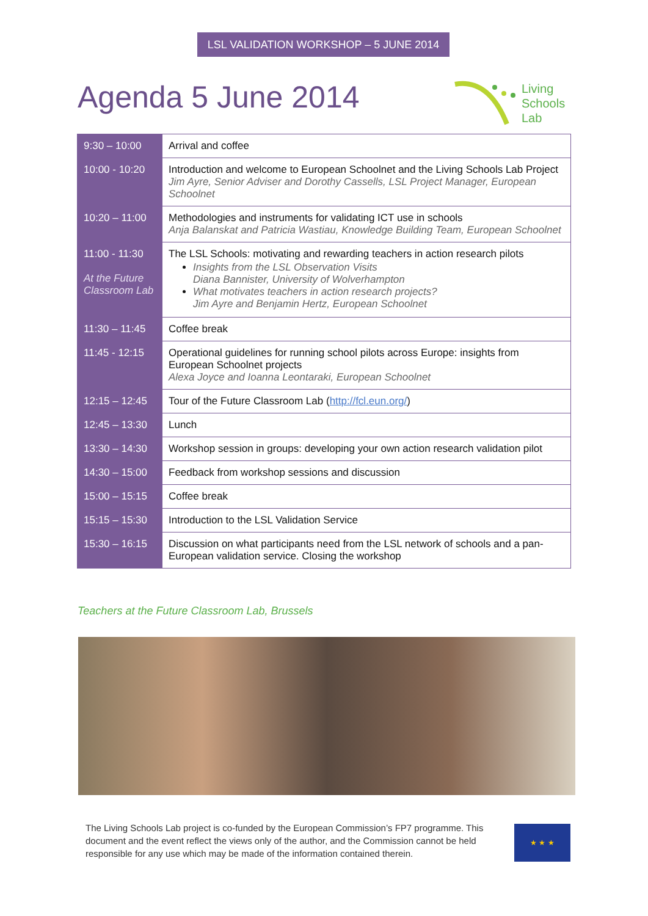LSL VALIDATION WORKSHOP – 5 JUNE 2014
Agenda 5 June 2014
Living
Schools
Lab
| 9:30 – 10:00 | Arrival and coffee |
| 10:00 - 10:20 | Introduction and welcome to European Schoolnet and the Living Schools Lab Project Jim Ayre, Senior Adviser and Dorothy Cassells, LSL Project Manager, European Schoolnet |
| 10:20 – 11:00 | Methodologies and instruments for validating ICT use in schools Anja Balanskat and Patricia Wastiau, Knowledge Building Team, European Schoolnet |
| 11:00 - 11:30 At the Future Classroom Lab | The LSL Schools: motivating and rewarding teachers in action research pilots Insights from the LSL Observation Visits Diana Bannister, University of Wolverhampton What motivates teachers in action research projects? Jim Ayre and Benjamin Hertz, European Schoolnet |
| 11:30 – 11:45 | Coffee break |
| 11:45 - 12:15 | Operational guidelines for running school pilots across Europe: insights from European Schoolnet projects Alexa Joyce and Ioanna Leontaraki, European Schoolnet |
| 12:15 – 12:45 | Tour of the Future Classroom Lab ( http://fcl.eun.org/ ) |
| 12:45 – 13:30 | Lunch |
| 13:30 – 14:30 | Workshop session in groups: developing your own action research validation pilot |
| 14:30 – 15:00 | Feedback from workshop sessions and discussion |
| 15:00 – 15:15 | Coffee break |
| 15:15 – 15:30 | Introduction to the LSL Validation Service |
| 15:30 – 16:15 | Discussion on what participants need from the LSL network of schools and a pan-European validation service. Closing the workshop |
Teachers at the Future Classroom Lab, Brussels
The Living Schools Lab project is co-funded by the European Commission’s FP7 programme. This document and the event reflect the views only of the author, and the Commission cannot be held responsible for any use which may be made of the information contained therein.
★ ★ ★